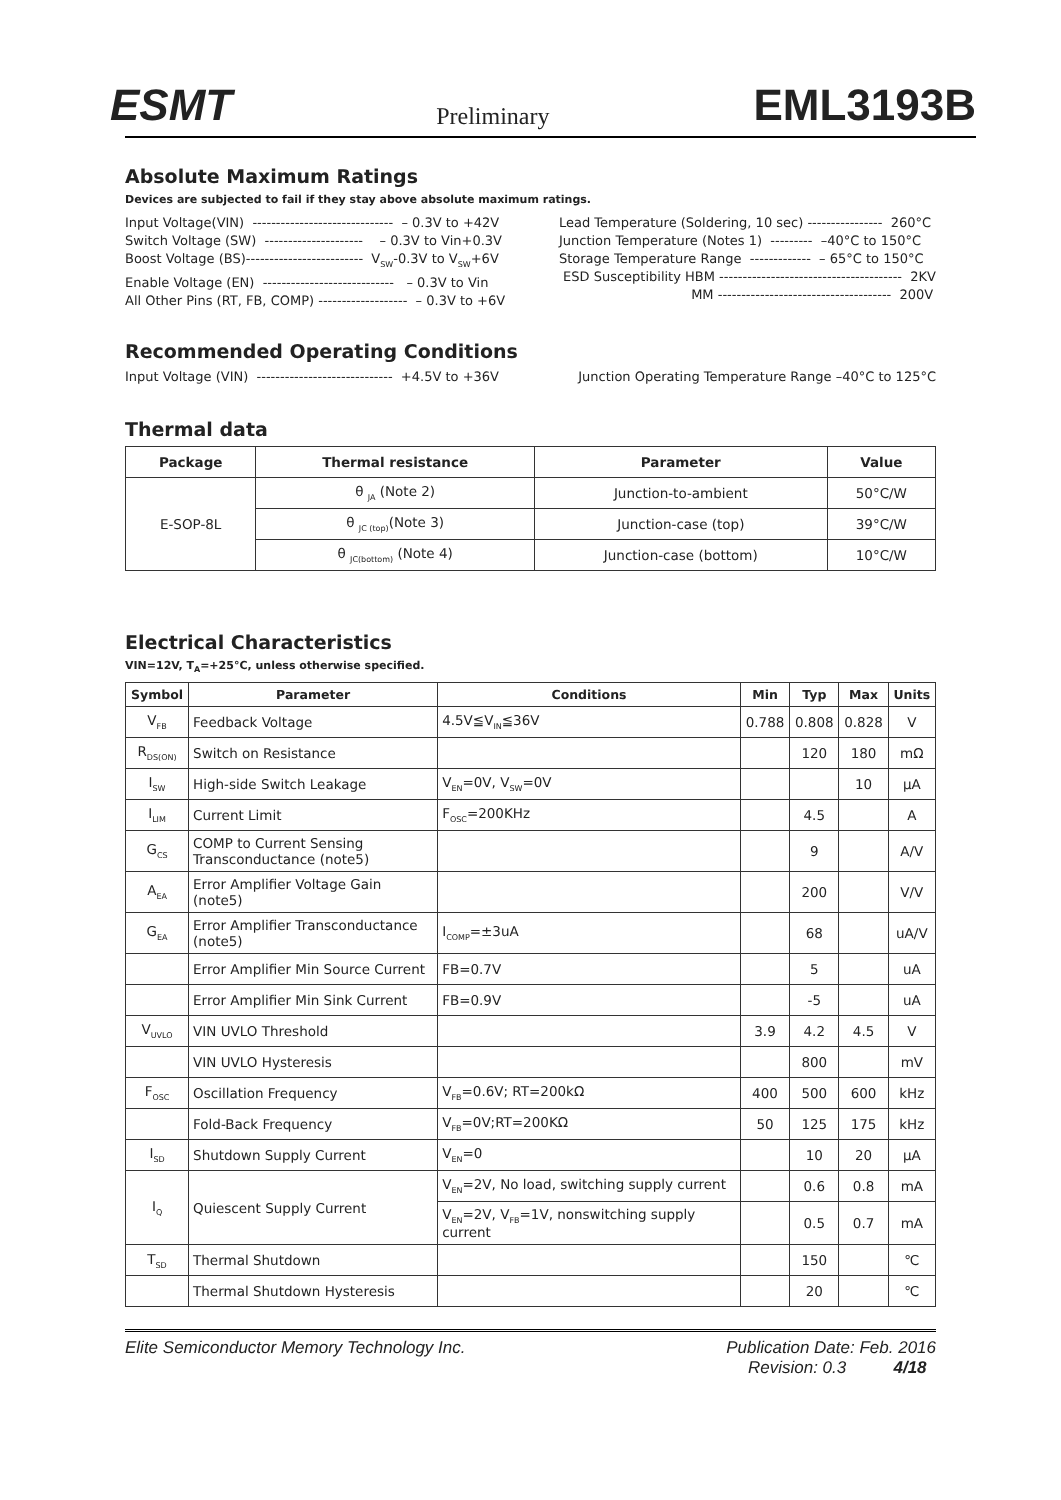ESMT Preliminary EML3193B
Absolute Maximum Ratings
Devices are subjected to fail if they stay above absolute maximum ratings.
Input Voltage(VIN) ------------------------------ – 0.3V to +42V Switch Voltage (SW) --------------------- – 0.3V to Vin+0.3V Boost Voltage (BS)------------------------- V<sub>SW</sub>-0.3V to V<sub>SW</sub>+6V Enable Voltage (EN) ---------------------------- – 0.3V to Vin All Other Pins (RT, FB, COMP) ------------------- – 0.3V to +6V
Lead Temperature (Soldering, 10 sec) ---------------- 260°C Junction Temperature (Notes 1) --------- –40°C to 150°C Storage Temperature Range ------------- – 65°C to 150°C ESD Susceptibility HBM --------------------------------------- 2KV MM ------------------------------------- 200V
Recommended Operating Conditions
Input Voltage (VIN) ----------------------------- +4.5V to +36V
Junction Operating Temperature Range –40°C to 125°C
Thermal data
| Package | Thermal resistance | Parameter | Value |
| --- | --- | --- | --- |
| E-SOP-8L | θ <sub>JA</sub> (Note 2) | Junction-to-ambient | 50°C/W |
| | θ <sub>JC (top)</sub>(Note 3) | Junction-case (top) | 39°C/W |
| | θ <sub>JC(bottom)</sub> (Note 4) | Junction-case (bottom) | 10°C/W |
Electrical Characteristics
VIN=12V, T<sub>A</sub>=+25°C, unless otherwise specified.
| Symbol | Parameter | Conditions | Min | Typ | Max | Units |
| --- | --- | --- | --- | --- | --- | --- |
| V<sub>FB</sub> | Feedback Voltage | 4.5V≦V<sub>IN</sub>≦36V | 0.788 | 0.808 | 0.828 | V |
| R<sub>DS(ON)</sub> | Switch on Resistance | | | 120 | 180 | mΩ |
| I<sub>SW</sub> | High-side Switch Leakage | V<sub>EN</sub>=0V, V<sub>SW</sub>=0V | | | 10 | μA |
| I<sub>LIM</sub> | Current Limit | F<sub>OSC</sub>=200KHz | | 4.5 | | A |
| G<sub>CS</sub> | COMP to Current Sensing Transconductance (note5) | | | 9 | | A/V |
| A<sub>EA</sub> | Error Amplifier Voltage Gain (note5) | | | 200 | | V/V |
| G<sub>EA</sub> | Error Amplifier Transconductance (note5) | I<sub>COMP</sub>=±3uA | | 68 | | uA/V |
| | Error Amplifier Min Source Current | FB=0.7V | | 5 | | uA |
| | Error Amplifier Min Sink Current | FB=0.9V | | -5 | | uA |
| V<sub>UVLO</sub> | VIN UVLO Threshold | | 3.9 | 4.2 | 4.5 | V |
| | VIN UVLO Hysteresis | | | 800 | | mV |
| F<sub>OSC</sub> | Oscillation Frequency | V<sub>FB</sub>=0.6V; RT=200kΩ | 400 | 500 | 600 | kHz |
| | Fold-Back Frequency | V<sub>FB</sub>=0V;RT=200KΩ | 50 | 125 | 175 | kHz |
| I<sub>SD</sub> | Shutdown Supply Current | V<sub>EN</sub>=0 | | 10 | 20 | μA |
| I<sub>Q</sub> | Quiescent Supply Current | V<sub>EN</sub>=2V, No load, switching supply current | | 0.6 | 0.8 | mA |
| | | V<sub>EN</sub>=2V, V<sub>FB</sub>=1V, nonswitching supply current | | 0.5 | 0.7 | mA |
| T<sub>SD</sub> | Thermal Shutdown | | | 150 | | ℃ |
| | Thermal Shutdown Hysteresis | | | 20 | | ℃ |
Elite Semiconductor Memory Technology Inc. Publication Date: Feb. 2016
Revision: 0.3 4/18